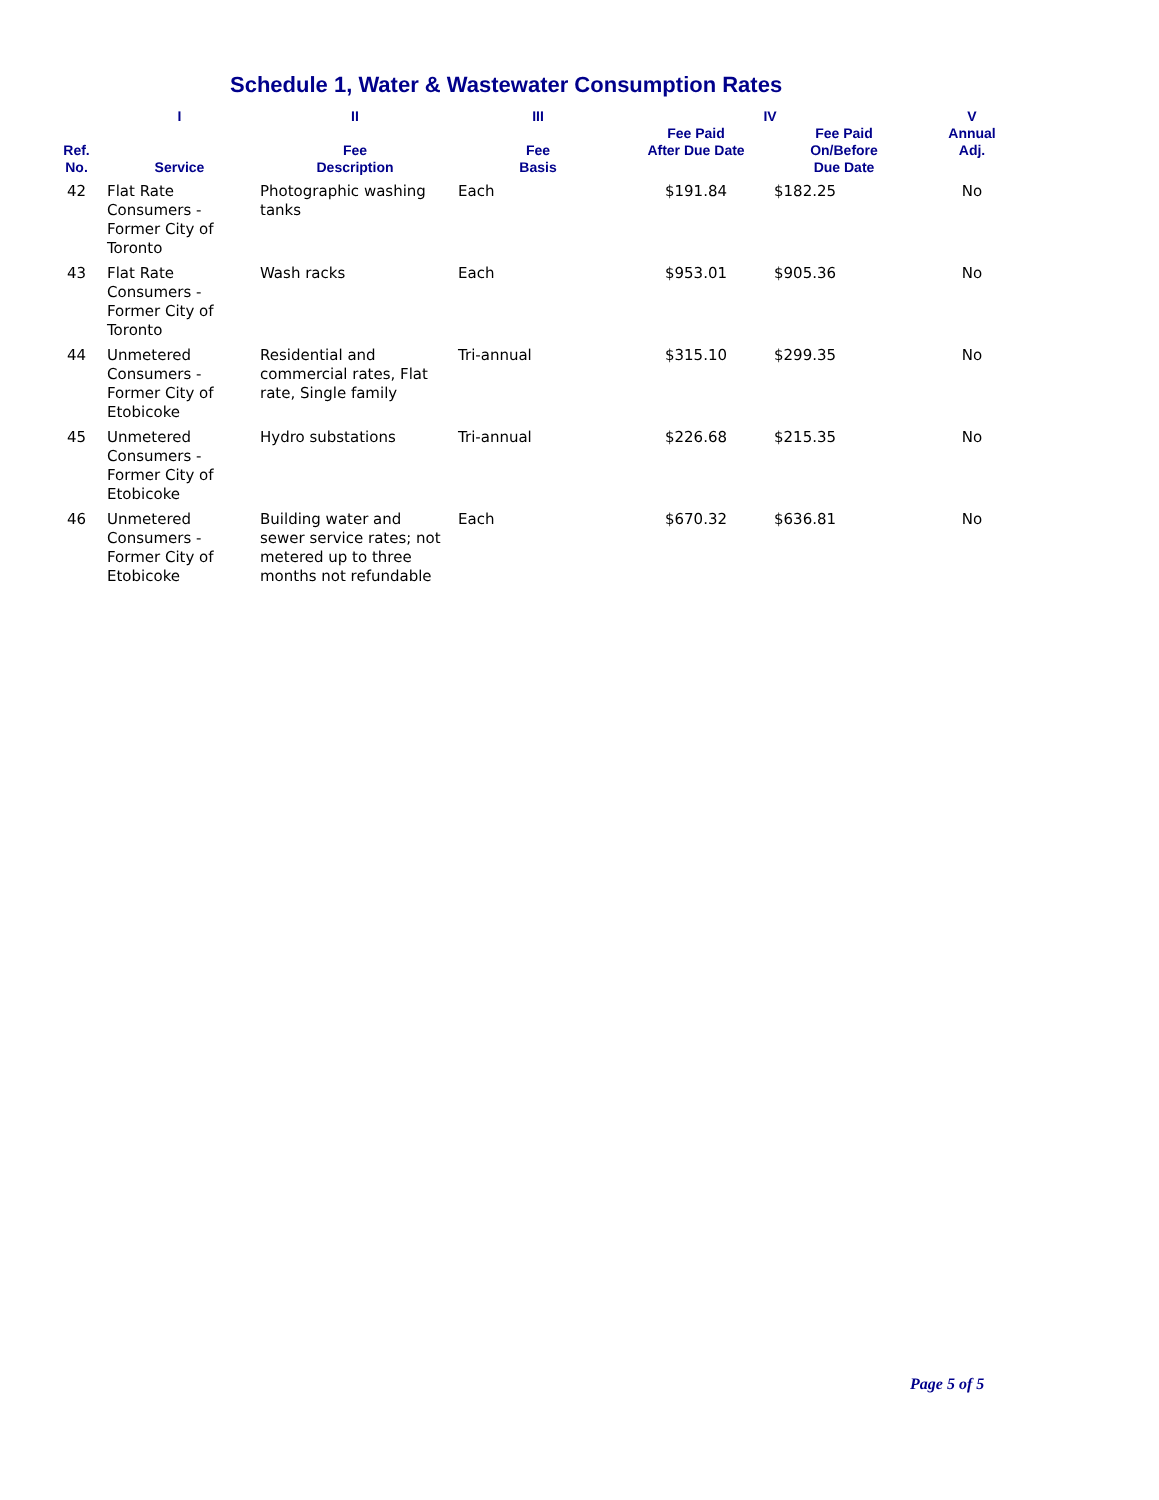Schedule 1, Water & Wastewater Consumption Rates
| | I | II | III | IV | | V |
| --- | --- | --- | --- | --- | --- | --- |
| Ref. No. | Service | Fee Description | Fee Basis | Fee Paid After Due Date | Fee Paid On/Before Due Date | Annual Adj. |
| 42 | Flat Rate Consumers - Former City of Toronto | Photographic washing tanks | Each | $191.84 | $182.25 | No |
| 43 | Flat Rate Consumers - Former City of Toronto | Wash racks | Each | $953.01 | $905.36 | No |
| 44 | Unmetered Consumers - Former City of Etobicoke | Residential and commercial rates, Flat rate, Single family | Tri-annual | $315.10 | $299.35 | No |
| 45 | Unmetered Consumers - Former City of Etobicoke | Hydro substations | Tri-annual | $226.68 | $215.35 | No |
| 46 | Unmetered Consumers - Former City of Etobicoke | Building water and sewer service rates; not metered up to three months not refundable | Each | $670.32 | $636.81 | No |
Page 5 of 5